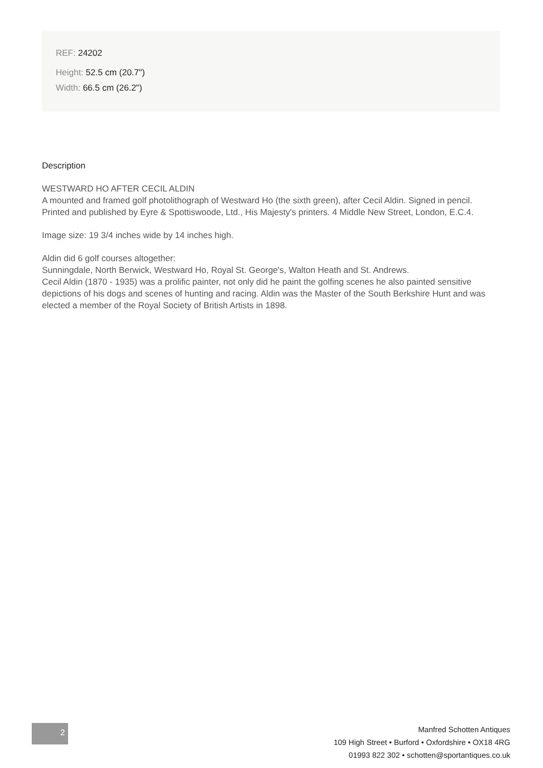REF: 24202
Height: 52.5 cm (20.7")
Width: 66.5 cm (26.2")
Description
WESTWARD HO AFTER CECIL ALDIN
A mounted and framed golf photolithograph of Westward Ho (the sixth green), after Cecil Aldin. Signed in pencil. Printed and published by Eyre & Spottiswoode, Ltd., His Majesty's printers. 4 Middle New Street, London, E.C.4.
Image size: 19 3/4 inches wide by 14 inches high.
Aldin did 6 golf courses altogether:
Sunningdale, North Berwick, Westward Ho, Royal St. George's, Walton Heath and St. Andrews.
Cecil Aldin (1870 - 1935) was a prolific painter, not only did he paint the golfing scenes he also painted sensitive depictions of his dogs and scenes of hunting and racing. Aldin was the Master of the South Berkshire Hunt and was elected a member of the Royal Society of British Artists in 1898.
2
Manfred Schotten Antiques
109 High Street • Burford • Oxfordshire • OX18 4RG
01993 822 302 • schotten@sportantiques.co.uk